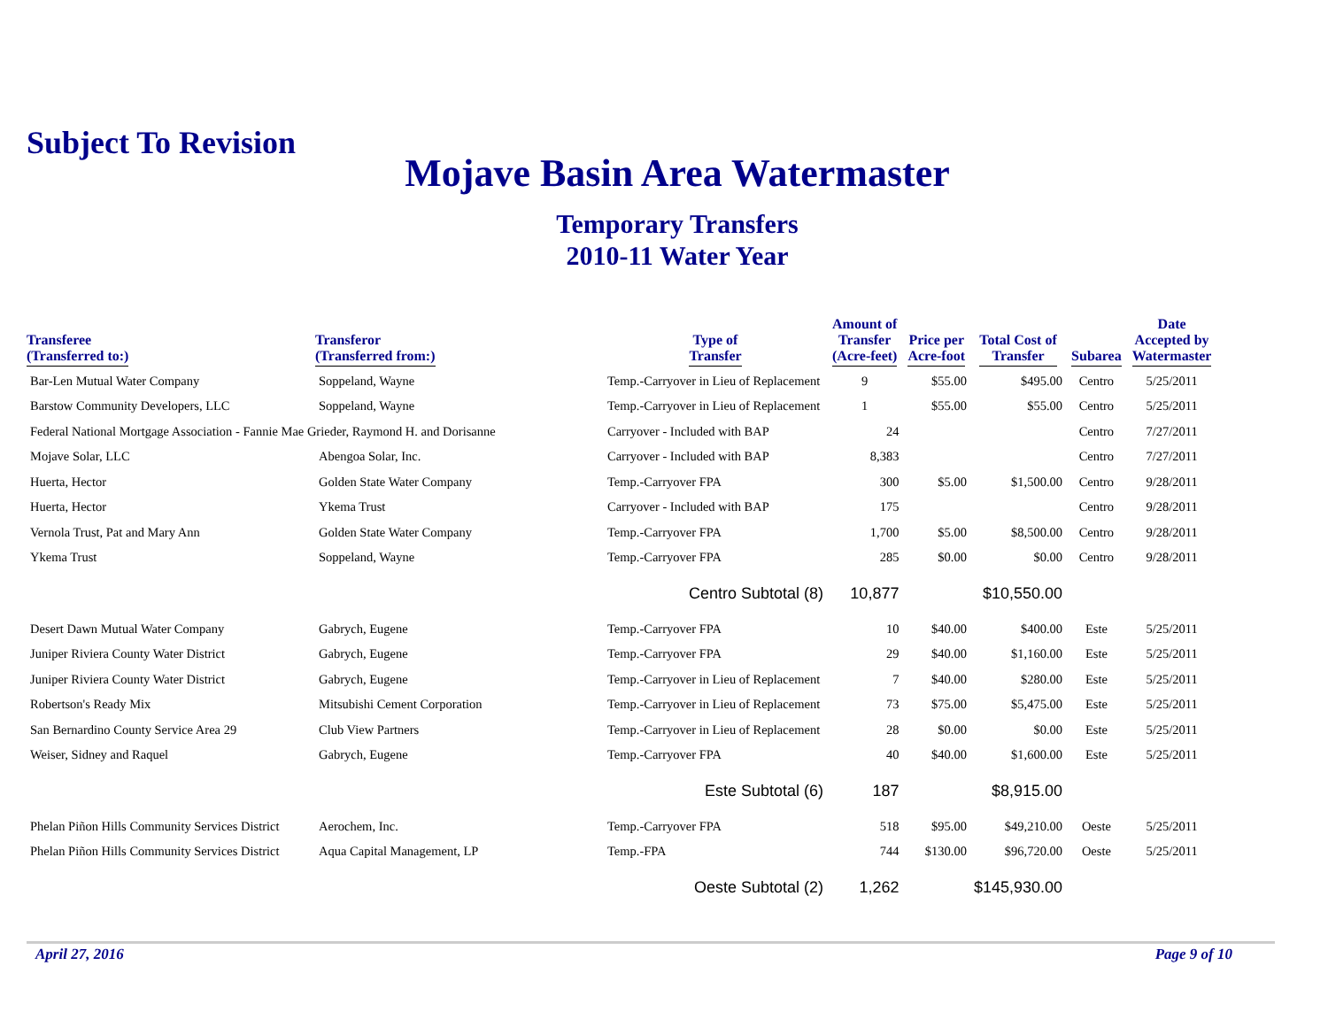Subject To Revision
Mojave Basin Area Watermaster
Temporary Transfers
2010-11 Water Year
| Transferee (Transferred to:) | Transferor (Transferred from:) | Type of Transfer | Amount of Transfer (Acre-feet) | Price per Acre-foot | Total Cost of Transfer | Subarea | Date Accepted by Watermaster |
| --- | --- | --- | --- | --- | --- | --- | --- |
| Bar-Len Mutual Water Company | Soppeland, Wayne | Temp.-Carryover in Lieu of Replacement | 9 | $55.00 | $495.00 | Centro | 5/25/2011 |
| Barstow Community Developers, LLC | Soppeland, Wayne | Temp.-Carryover in Lieu of Replacement | 1 | $55.00 | $55.00 | Centro | 5/25/2011 |
| Federal National Mortgage Association - Fannie Mae Grieder, Raymond H. and Dorisanne | | Carryover - Included with BAP | 24 | | | Centro | 7/27/2011 |
| Mojave Solar, LLC | Abengoa Solar, Inc. | Carryover - Included with BAP | 8,383 | | | Centro | 7/27/2011 |
| Huerta, Hector | Golden State Water Company | Temp.-Carryover FPA | 300 | $5.00 | $1,500.00 | Centro | 9/28/2011 |
| Huerta, Hector | Ykema Trust | Carryover - Included with BAP | 175 | | | Centro | 9/28/2011 |
| Vernola Trust, Pat and Mary Ann | Golden State Water Company | Temp.-Carryover FPA | 1,700 | $5.00 | $8,500.00 | Centro | 9/28/2011 |
| Ykema Trust | Soppeland, Wayne | Temp.-Carryover FPA | 285 | $0.00 | $0.00 | Centro | 9/28/2011 |
| | | Centro Subtotal (8) | 10,877 | | $10,550.00 | | |
| Desert Dawn Mutual Water Company | Gabrych, Eugene | Temp.-Carryover FPA | 10 | $40.00 | $400.00 | Este | 5/25/2011 |
| Juniper Riviera County Water District | Gabrych, Eugene | Temp.-Carryover FPA | 29 | $40.00 | $1,160.00 | Este | 5/25/2011 |
| Juniper Riviera County Water District | Gabrych, Eugene | Temp.-Carryover in Lieu of Replacement | 7 | $40.00 | $280.00 | Este | 5/25/2011 |
| Robertson's Ready Mix | Mitsubishi Cement Corporation | Temp.-Carryover in Lieu of Replacement | 73 | $75.00 | $5,475.00 | Este | 5/25/2011 |
| San Bernardino County Service Area 29 | Club View Partners | Temp.-Carryover in Lieu of Replacement | 28 | $0.00 | $0.00 | Este | 5/25/2011 |
| Weiser, Sidney and Raquel | Gabrych, Eugene | Temp.-Carryover FPA | 40 | $40.00 | $1,600.00 | Este | 5/25/2011 |
| | | Este Subtotal (6) | 187 | | $8,915.00 | | |
| Phelan Piñon Hills Community Services District | Aerochem, Inc. | Temp.-Carryover FPA | 518 | $95.00 | $49,210.00 | Oeste | 5/25/2011 |
| Phelan Piñon Hills Community Services District | Aqua Capital Management, LP | Temp.-FPA | 744 | $130.00 | $96,720.00 | Oeste | 5/25/2011 |
| | | Oeste Subtotal (2) | 1,262 | | $145,930.00 | | |
April 27, 2016 Page 9 of 10